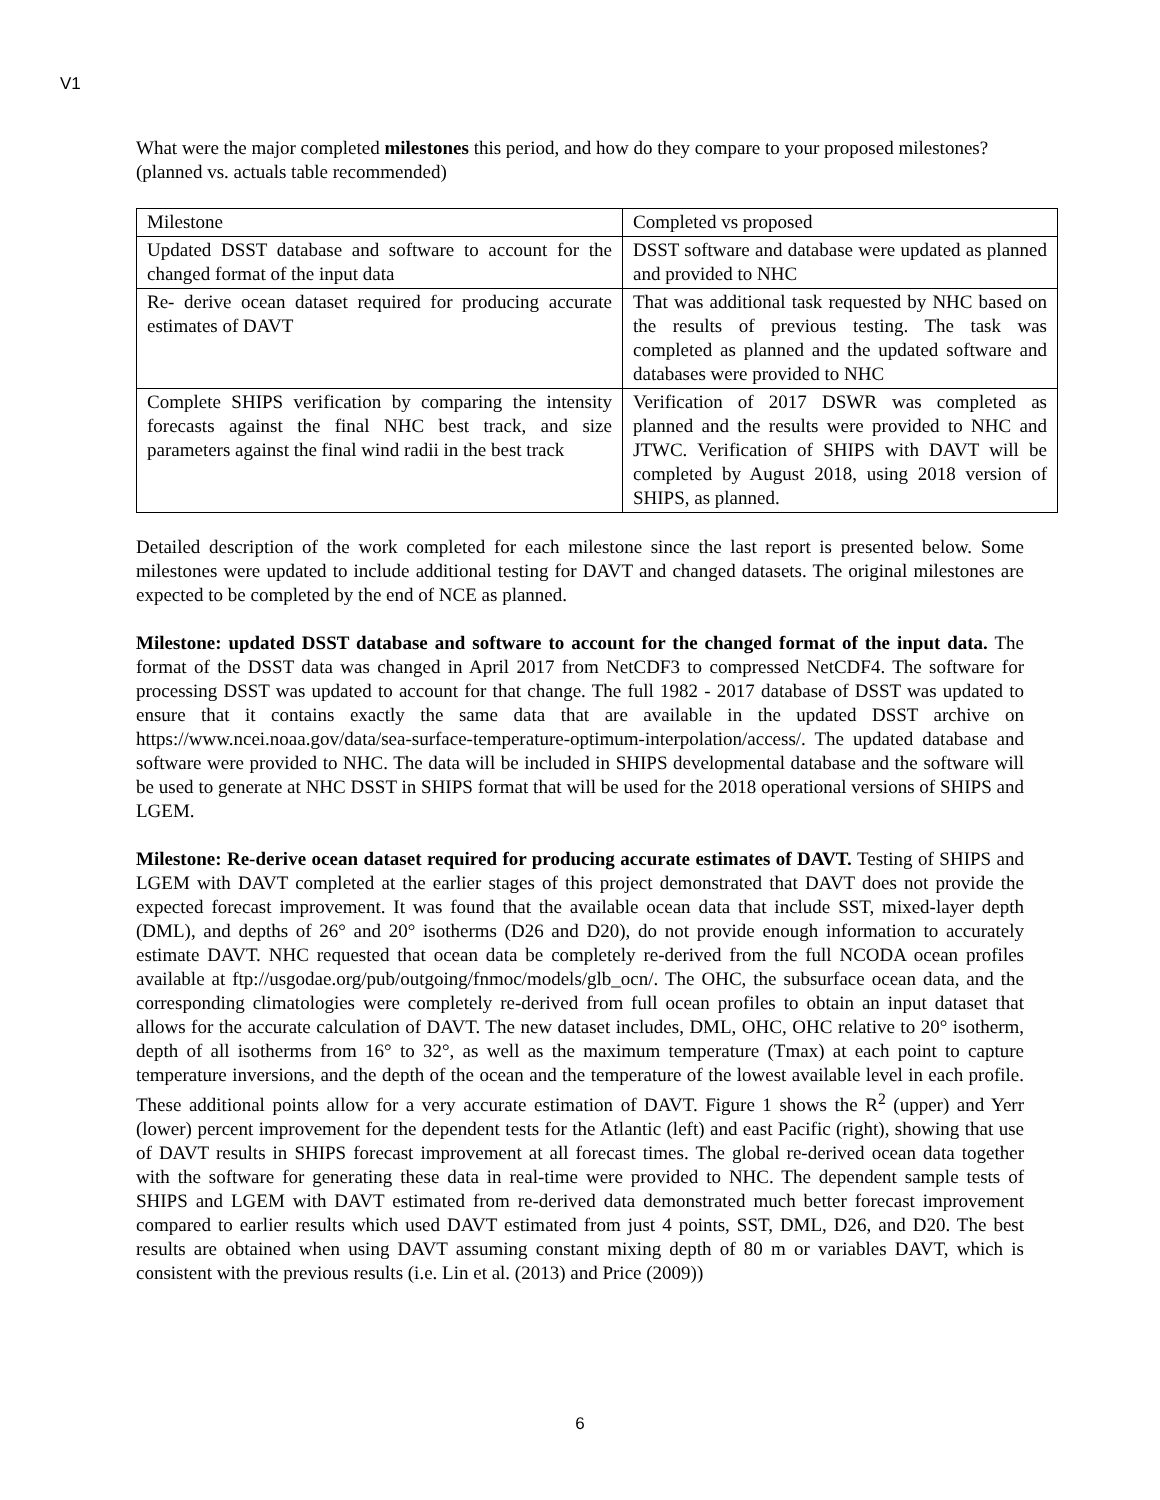V1
What were the major completed milestones this period, and how do they compare to your proposed milestones? (planned vs. actuals table recommended)
| Milestone | Completed vs proposed |
| Updated DSST database and software to account for the changed format of the input data | DSST software and database were updated as planned and provided to NHC |
| Re- derive ocean dataset required for producing accurate estimates of DAVT | That was additional task requested by NHC based on the results of previous testing. The task was completed as planned and the updated software and databases were provided to NHC |
| Complete SHIPS verification by comparing the intensity forecasts against the final NHC best track, and size parameters against the final wind radii in the best track | Verification of 2017 DSWR was completed as planned and the results were provided to NHC and JTWC. Verification of SHIPS with DAVT will be completed by August 2018, using 2018 version of SHIPS, as planned. |
Detailed description of the work completed for each milestone since the last report is presented below. Some milestones were updated to include additional testing for DAVT and changed datasets. The original milestones are expected to be completed by the end of NCE as planned.
Milestone: updated DSST database and software to account for the changed format of the input data. The format of the DSST data was changed in April 2017 from NetCDF3 to compressed NetCDF4. The software for processing DSST was updated to account for that change. The full 1982 - 2017 database of DSST was updated to ensure that it contains exactly the same data that are available in the updated DSST archive on https://www.ncei.noaa.gov/data/sea-surface-temperature-optimum-interpolation/access/. The updated database and software were provided to NHC. The data will be included in SHIPS developmental database and the software will be used to generate at NHC DSST in SHIPS format that will be used for the 2018 operational versions of SHIPS and LGEM.
Milestone: Re-derive ocean dataset required for producing accurate estimates of DAVT. Testing of SHIPS and LGEM with DAVT completed at the earlier stages of this project demonstrated that DAVT does not provide the expected forecast improvement. It was found that the available ocean data that include SST, mixed-layer depth (DML), and depths of 26° and 20° isotherms (D26 and D20), do not provide enough information to accurately estimate DAVT. NHC requested that ocean data be completely re-derived from the full NCODA ocean profiles available at ftp://usgodae.org/pub/outgoing/fnmoc/models/glb_ocn/. The OHC, the subsurface ocean data, and the corresponding climatologies were completely re-derived from full ocean profiles to obtain an input dataset that allows for the accurate calculation of DAVT. The new dataset includes, DML, OHC, OHC relative to 20° isotherm, depth of all isotherms from 16° to 32°, as well as the maximum temperature (Tmax) at each point to capture temperature inversions, and the depth of the ocean and the temperature of the lowest available level in each profile. These additional points allow for a very accurate estimation of DAVT. Figure 1 shows the R<sup>2</sup> (upper) and Yerr (lower) percent improvement for the dependent tests for the Atlantic (left) and east Pacific (right), showing that use of DAVT results in SHIPS forecast improvement at all forecast times. The global re-derived ocean data together with the software for generating these data in real-time were provided to NHC. The dependent sample tests of SHIPS and LGEM with DAVT estimated from re-derived data demonstrated much better forecast improvement compared to earlier results which used DAVT estimated from just 4 points, SST, DML, D26, and D20. The best results are obtained when using DAVT assuming constant mixing depth of 80 m or variables DAVT, which is consistent with the previous results (i.e. Lin et al. (2013) and Price (2009))
6